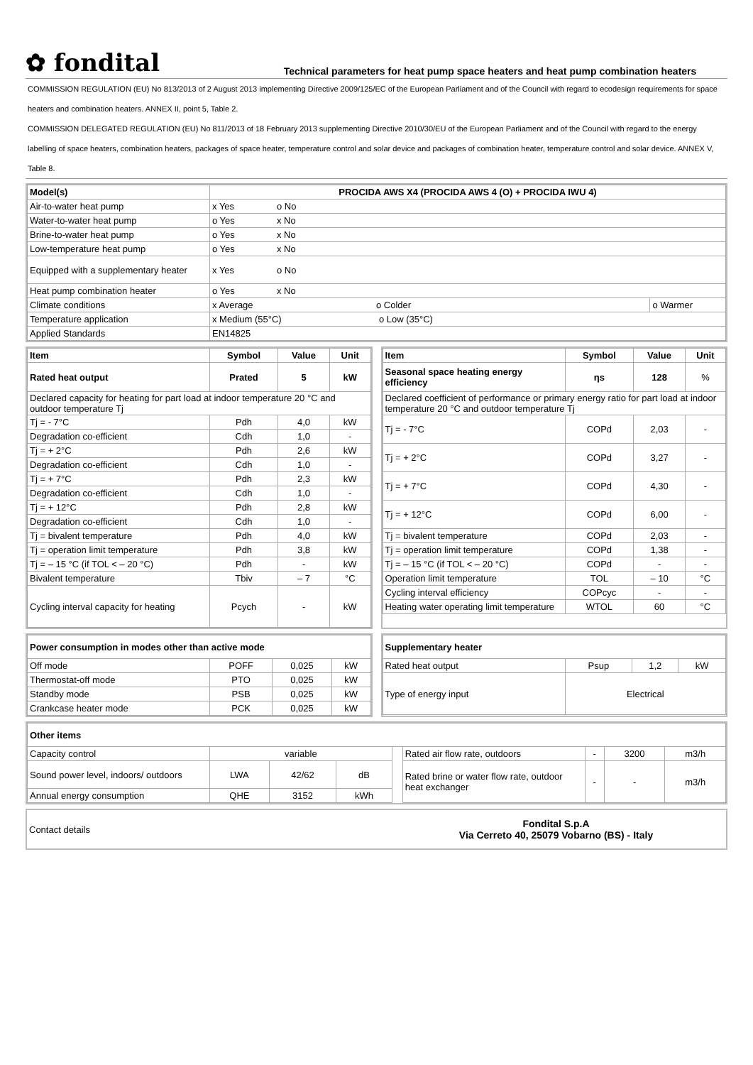✿ fondital
Technical parameters for heat pump space heaters and heat pump combination heaters
COMMISSION REGULATION (EU) No 813/2013 of 2 August 2013 implementing Directive 2009/125/EC of the European Parliament and of the Council with regard to ecodesign requirements for space heaters and combination heaters. ANNEX II, point 5, Table 2.
COMMISSION DELEGATED REGULATION (EU) No 811/2013 of 18 February 2013 supplementing Directive 2010/30/EU of the European Parliament and of the Council with regard to the energy labelling of space heaters, combination heaters, packages of space heater, temperature control and solar device and packages of combination heater, temperature control and solar device. ANNEX V, Table 8.
| Model(s) | PROCIDA AWS X4 (PROCIDA AWS 4 (O) + PROCIDA IWU 4) | | |
| --- | --- | --- | --- |
| Air-to-water heat pump | x Yes | o No | |
| Water-to-water heat pump | o Yes | x No | |
| Brine-to-water heat pump | o Yes | x No | |
| Low-temperature heat pump | o Yes | x No | |
| Equipped with a supplementary heater | x Yes | o No | |
| Heat pump combination heater | o Yes | x No | |
| Climate conditions | x Average o Colder | | o Warmer |
| Temperature application | x Medium (55°C) o Low (35°C) | | |
| Applied Standards | EN14825 | | |
| Item | Symbol | Value | Unit |
| --- | --- | --- | --- |
| Rated heat output | Prated | 5 | kW |
| Declared capacity for heating for part load at indoor temperature 20 °C and outdoor temperature Tj | | | |
| Tj = - 7°C | Pdh | 4,0 | kW |
| Degradation co-efficient | Cdh | 1,0 | - |
| Tj = + 2°C | Pdh | 2,6 | kW |
| Degradation co-efficient | Cdh | 1,0 | - |
| Tj = + 7°C | Pdh | 2,3 | kW |
| Degradation co-efficient | Cdh | 1,0 | - |
| Tj = + 12°C | Pdh | 2,8 | kW |
| Degradation co-efficient | Cdh | 1,0 | - |
| Tj = bivalent temperature | Pdh | 4,0 | kW |
| Tj = operation limit temperature | Pdh | 3,8 | kW |
| Tj = – 15 °C (if TOL < – 20 °C) | Pdh | - | kW |
| Bivalent temperature | Tbiv | – 7 | °C |
| Cycling interval capacity for heating | Pcych | - | kW |
| Item | Symbol | Value | Unit |
| --- | --- | --- | --- |
| Seasonal space heating energy efficiency | ηs | 128 | % |
| Declared coefficient of performance or primary energy ratio for part load at indoor temperature 20 °C and outdoor temperature Tj | | | |
| Tj = - 7°C | COPd | 2,03 | - |
| Tj = + 2°C | COPd | 3,27 | - |
| Tj = + 7°C | COPd | 4,30 | - |
| Tj = + 12°C | COPd | 6,00 | - |
| Tj = bivalent temperature | COPd | 2,03 | - |
| Tj = operation limit temperature | COPd | 1,38 | - |
| Tj = – 15 °C (if TOL < – 20 °C) | COPd | - | - |
| Operation limit temperature | TOL | – 10 | °C |
| Cycling interval efficiency | COPcyc | - | - |
| Heating water operating limit temperature | WTOL | 60 | °C |
| Power consumption in modes other than active mode | | | |
| --- | --- | --- | --- |
| Off mode | POFF | 0,025 | kW |
| Thermostat-off mode | PTO | 0,025 | kW |
| Standby mode | PSB | 0,025 | kW |
| Crankcase heater mode | PCK | 0,025 | kW |
| Supplementary heater | | | |
| --- | --- | --- | --- |
| Rated heat output | Psup | 1,2 | kW |
| Type of energy input | Electrical | | |
| Other items | | | | | | | | |
| --- | --- | --- | --- | --- | --- | --- | --- | --- |
| Capacity control | variable | | | | Rated air flow rate, outdoors | - | 3200 | m3/h |
| Sound power level, indoors/ outdoors | LWA | 42/62 | dB | | Rated brine or water flow rate, outdoor heat exchanger | - | - | m3/h |
| Annual energy consumption | QHE | 3152 | kWh | | | | | |
| Contact details | Fondital S.p.A Via Cerreto 40, 25079 Vobarno (BS) - Italy |